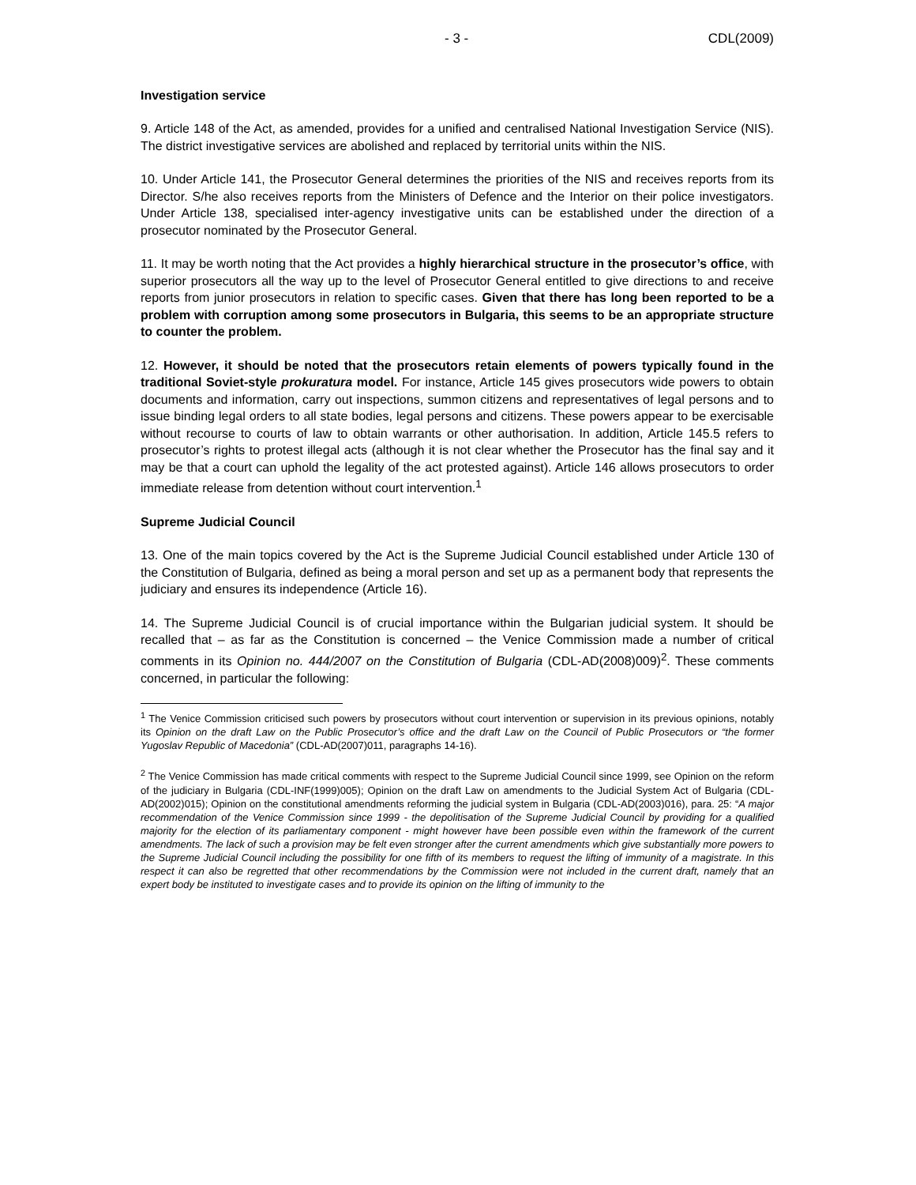- 3 - CDL(2009)
Investigation service
9. Article 148 of the Act, as amended, provides for a unified and centralised National Investigation Service (NIS). The district investigative services are abolished and replaced by territorial units within the NIS.
10. Under Article 141, the Prosecutor General determines the priorities of the NIS and receives reports from its Director. S/he also receives reports from the Ministers of Defence and the Interior on their police investigators. Under Article 138, specialised inter-agency investigative units can be established under the direction of a prosecutor nominated by the Prosecutor General.
11. It may be worth noting that the Act provides a highly hierarchical structure in the prosecutor’s office, with superior prosecutors all the way up to the level of Prosecutor General entitled to give directions to and receive reports from junior prosecutors in relation to specific cases. Given that there has long been reported to be a problem with corruption among some prosecutors in Bulgaria, this seems to be an appropriate structure to counter the problem.
12. However, it should be noted that the prosecutors retain elements of powers typically found in the traditional Soviet-style prokuratura model. For instance, Article 145 gives prosecutors wide powers to obtain documents and information, carry out inspections, summon citizens and representatives of legal persons and to issue binding legal orders to all state bodies, legal persons and citizens. These powers appear to be exercisable without recourse to courts of law to obtain warrants or other authorisation. In addition, Article 145.5 refers to prosecutor’s rights to protest illegal acts (although it is not clear whether the Prosecutor has the final say and it may be that a court can uphold the legality of the act protested against). Article 146 allows prosecutors to order immediate release from detention without court intervention.<sup>1</sup>
Supreme Judicial Council
13. One of the main topics covered by the Act is the Supreme Judicial Council established under Article 130 of the Constitution of Bulgaria, defined as being a moral person and set up as a permanent body that represents the judiciary and ensures its independence (Article 16).
14. The Supreme Judicial Council is of crucial importance within the Bulgarian judicial system. It should be recalled that – as far as the Constitution is concerned – the Venice Commission made a number of critical comments in its Opinion no. 444/2007 on the Constitution of Bulgaria (CDL-AD(2008)009)<sup>2</sup>. These comments concerned, in particular the following:
<sup>1</sup> The Venice Commission criticised such powers by prosecutors without court intervention or supervision in its previous opinions, notably its Opinion on the draft Law on the Public Prosecutor’s office and the draft Law on the Council of Public Prosecutors or “the former Yugoslav Republic of Macedonia” (CDL-AD(2007)011, paragraphs 14-16).
<sup>2</sup> The Venice Commission has made critical comments with respect to the Supreme Judicial Council since 1999, see Opinion on the reform of the judiciary in Bulgaria (CDL-INF(1999)005); Opinion on the draft Law on amendments to the Judicial System Act of Bulgaria (CDL-AD(2002)015); Opinion on the constitutional amendments reforming the judicial system in Bulgaria (CDL-AD(2003)016), para. 25: “A major recommendation of the Venice Commission since 1999 - the depolitisation of the Supreme Judicial Council by providing for a qualified majority for the election of its parliamentary component - might however have been possible even within the framework of the current amendments. The lack of such a provision may be felt even stronger after the current amendments which give substantially more powers to the Supreme Judicial Council including the possibility for one fifth of its members to request the lifting of immunity of a magistrate. In this respect it can also be regretted that other recommendations by the Commission were not included in the current draft, namely that an expert body be instituted to investigate cases and to provide its opinion on the lifting of immunity to the